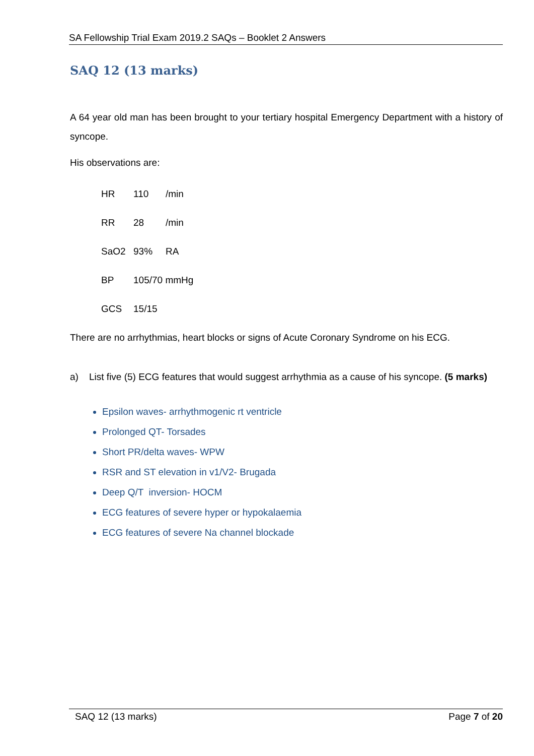SA Fellowship Trial Exam 2019.2 SAQs – Booklet 2 Answers
SAQ 12 (13 marks)
A 64 year old man has been brought to your tertiary hospital Emergency Department with a history of syncope.
His observations are:
| HR | 110 | /min |
| RR | 28 | /min |
| SaO2 | 93% | RA |
| BP | 105/70 mmHg | |
| GCS | 15/15 | |
There are no arrhythmias, heart blocks or signs of Acute Coronary Syndrome on his ECG.
a) List five (5) ECG features that would suggest arrhythmia as a cause of his syncope. (5 marks)
Epsilon waves- arrhythmogenic rt ventricle
Prolonged QT- Torsades
Short PR/delta waves- WPW
RSR and ST elevation in v1/V2- Brugada
Deep Q/T inversion- HOCM
ECG features of severe hyper or hypokalaemia
ECG features of severe Na channel blockade
SAQ 12 (13 marks) Page 7 of 20